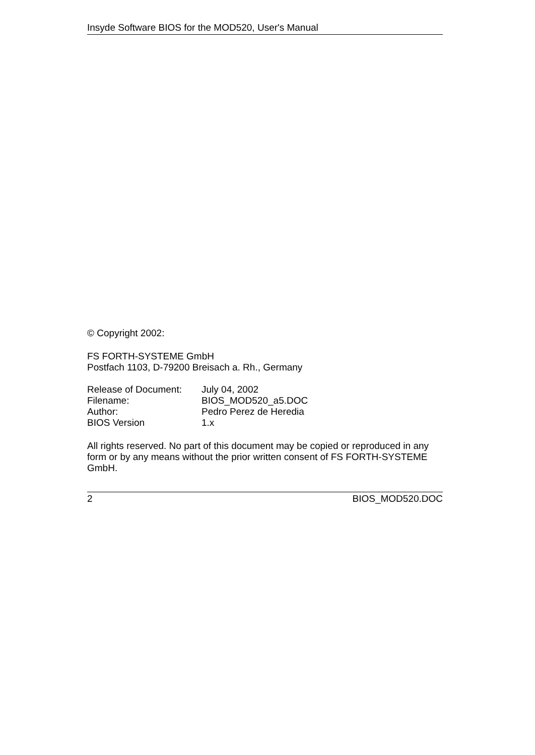Insyde Software BIOS for the MOD520, User's Manual
© Copyright 2002:
FS FORTH-SYSTEME GmbH
Postfach 1103, D-79200 Breisach a. Rh., Germany
| Release of Document: | July 04, 2002 |
| Filename: | BIOS_MOD520_a5.DOC |
| Author: | Pedro Perez de Heredia |
| BIOS Version | 1.x |
All rights reserved. No part of this document may be copied or reproduced in any form or by any means without the prior written consent of FS FORTH-SYSTEME GmbH.
2 BIOS_MOD520.DOC